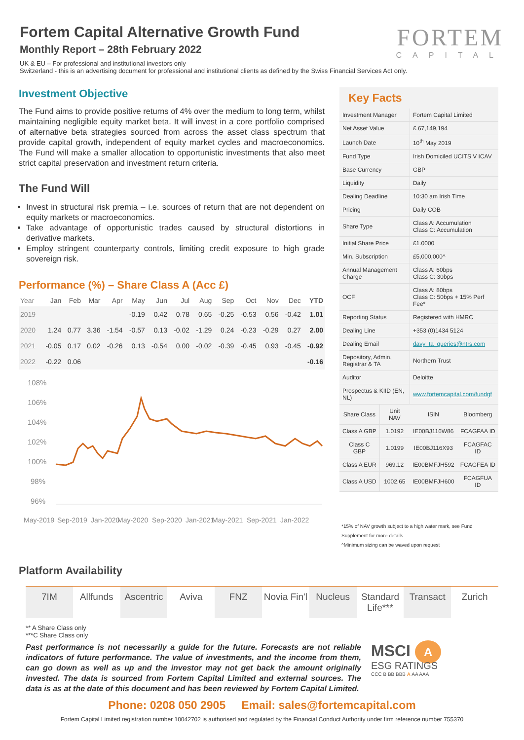Fortem Capital Alternative Growth Fund
Monthly Report – 28th February 2022
FORTEM
CAPITAL
UK & EU – For professional and institutional investors only
Switzerland - this is an advertising document for professional and institutional clients as defined by the Swiss Financial Services Act only.
Investment Objective
The Fund aims to provide positive returns of 4% over the medium to long term, whilst maintaining negligible equity market beta. It will invest in a core portfolio comprised of alternative beta strategies sourced from across the asset class spectrum that provide capital growth, independent of equity market cycles and macroeconomics. The Fund will make a smaller allocation to opportunistic investments that also meet strict capital preservation and investment return criteria.
The Fund Will
Invest in structural risk premia – i.e. sources of return that are not dependent on equity markets or macroeconomics.
Take advantage of opportunistic trades caused by structural distortions in derivative markets.
Employ stringent counterparty controls, limiting credit exposure to high grade sovereign risk.
Performance (%) – Share Class A (Acc £)
| Year | Jan | Feb | Mar | Apr | May | Jun | Jul | Aug | Sep | Oct | Nov | Dec | YTD |
| --- | --- | --- | --- | --- | --- | --- | --- | --- | --- | --- | --- | --- | --- |
| 2019 | | | | | -0.19 | 0.42 | 0.78 | 0.65 | -0.25 | -0.53 | 0.56 | -0.42 | 1.01 |
| 2020 | 1.24 | 0.77 | 3.36 | -1.54 | -0.57 | 0.13 | -0.02 | -1.29 | 0.24 | -0.23 | -0.29 | 0.27 | 2.00 |
| 2021 | -0.05 | 0.17 | 0.02 | -0.26 | 0.13 | -0.54 | 0.00 | -0.02 | -0.39 | -0.45 | 0.93 | -0.45 | -0.92 |
| 2022 | -0.22 | 0.06 | | | | | | | | | | | -0.16 |
108%
106%
104%
102%
100%
98%
96%
May-2019
Sep-2019
Jan-2020
May-2020
Sep-2020
Jan-2021
May-2021
Sep-2021
Jan-2022
Key Facts
| Investment Manager | Fortem Capital Limited |
| Net Asset Value | £ 67,149,194 |
| Launch Date | 10<sup>th</sup> May 2019 |
| Fund Type | Irish Domiciled UCITS V ICAV |
| Base Currency | GBP |
| Liquidity | Daily |
| Dealing Deadline | 10:30 am Irish Time |
| Pricing | Daily COB |
| Share Type | Class A: Accumulation Class C: Accumulation |
| Initial Share Price | £1.0000 |
| Min. Subscription | £5,000,000^ |
| Annual Management Charge | Class A: 60bps Class C: 30bps |
| OCF | Class A: 80bps Class C: 50bps + 15% Perf Fee* |
| Reporting Status | Registered with HMRC |
| Dealing Line | +353 (0)1434 5124 |
| Dealing Email | davy_ta_queries@ntrs.com |
| Depository, Admin, Registrar & TA | Northern Trust |
| Auditor | Deloitte |
| Prospectus & KIID (EN, NL) | www.fortemcapital.com/fundgf |
| Share Class | Unit NAV | ISIN | Bloomberg |
| Class A GBP | 1.0192 | IE00BJ116W86 | FCAGFAA ID |
| Class C GBP | 1.0199 | IE00BJ116X93 | FCAGFAC ID |
| Class A EUR | 969.12 | IE00BMFJH592 | FCAGFEA ID |
| Class A USD | 1002.65 | IE00BMFJH600 | FCAGFUA ID |
*15% of NAV growth subject to a high water mark, see Fund Supplement for more details
^Minimum sizing can be waved upon request
Platform Availability
7IM Allfunds Ascentric Aviva FNZ Novia Fin'l Nucleus Standard Life*** Transact Zurich
** A Share Class only
***C Share Class only
Past performance is not necessarily a guide for the future. Forecasts are not reliable indicators of future performance. The value of investments, and the income from them, can go down as well as up and the investor may not get back the amount originally invested. The data is sourced from Fortem Capital Limited and external sources. The data is as at the date of this document and has been reviewed by Fortem Capital Limited.
MSCI A
ESG RATINGS
CCC B BB BBB A AA AAA
Phone: 0208 050 2905 Email: sales@fortemcapital.com
Fortem Capital Limited registration number 10042702 is authorised and regulated by the Financial Conduct Authority under firm reference number 755370